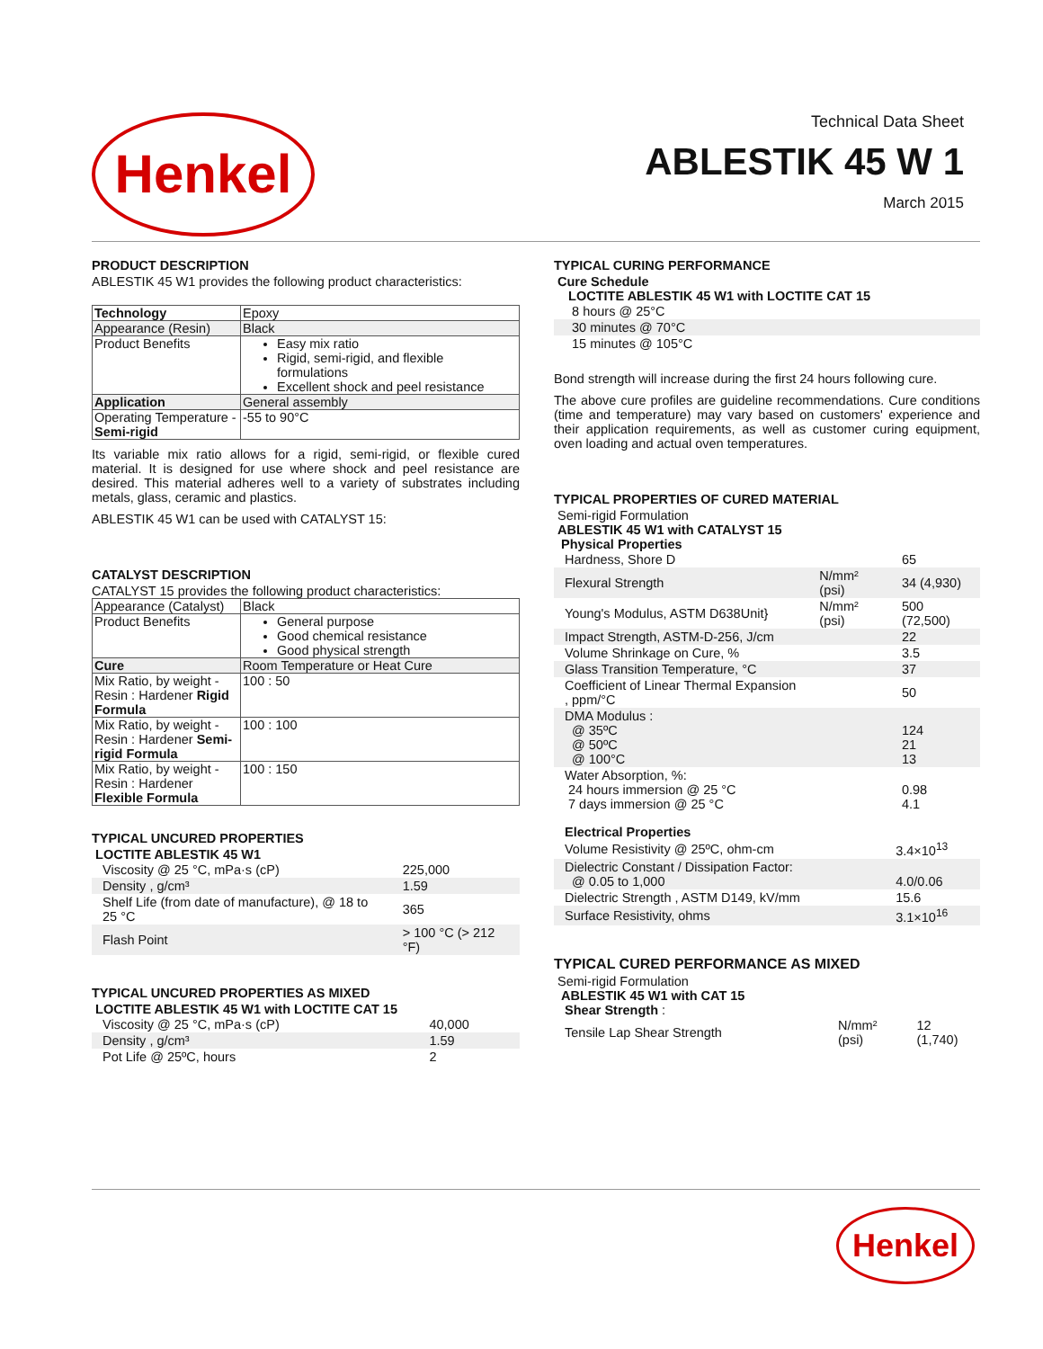Henkel
Technical Data Sheet
ABLESTIK 45 W 1
March 2015
PRODUCT DESCRIPTION
ABLESTIK 45 W1 provides the following product characteristics:
| Technology | Epoxy |
| Appearance (Resin) | Black |
| Product Benefits | Easy mix ratio Rigid, semi-rigid, and flexible formulations Excellent shock and peel resistance |
| Application | General assembly |
| Operating Temperature - Semi-rigid | -55 to 90°C |
Its variable mix ratio allows for a rigid, semi-rigid, or flexible cured material. It is designed for use where shock and peel resistance are desired. This material adheres well to a variety of substrates including metals, glass, ceramic and plastics.
ABLESTIK 45 W1 can be used with CATALYST 15:
CATALYST DESCRIPTION
CATALYST 15 provides the following product characteristics:
| Appearance (Catalyst) | Black |
| Product Benefits | General purpose Good chemical resistance Good physical strength |
| Cure | Room Temperature or Heat Cure |
| Mix Ratio, by weight - Resin : Hardener Rigid Formula | 100 : 50 |
| Mix Ratio, by weight - Resin : Hardener Semi-rigid Formula | 100 : 100 |
| Mix Ratio, by weight - Resin : Hardener Flexible Formula | 100 : 150 |
TYPICAL UNCURED PROPERTIES
LOCTITE ABLESTIK 45 W1
| Viscosity @ 25 °C, mPa·s (cP) | 225,000 |
| Density , g/cm³ | 1.59 |
| Shelf Life (from date of manufacture), @ 18 to 25 °C | 365 |
| Flash Point | > 100 °C (> 212 °F) |
TYPICAL UNCURED PROPERTIES AS MIXED
LOCTITE ABLESTIK 45 W1 with LOCTITE CAT 15
| Viscosity @ 25 °C, mPa·s (cP) | 40,000 |
| Density , g/cm³ | 1.59 |
| Pot Life @ 25ºC, hours | 2 |
TYPICAL CURING PERFORMANCE
Cure Schedule
LOCTITE ABLESTIK 45 W1 with LOCTITE CAT 15
| 8 hours @ 25°C |
| 30 minutes @ 70°C |
| 15 minutes @ 105°C |
Bond strength will increase during the first 24 hours following cure.
The above cure profiles are guideline recommendations. Cure conditions (time and temperature) may vary based on customers' experience and their application requirements, as well as customer curing equipment, oven loading and actual oven temperatures.
TYPICAL PROPERTIES OF CURED MATERIAL
Semi-rigid Formulation
ABLESTIK 45 W1 with CATALYST 15
Physical Properties
| Hardness, Shore D | | 65 |
| Flexural Strength | N/mm² (psi) | 34 (4,930) |
| Young's Modulus, ASTM D638Unit} | N/mm² (psi) | 500 (72,500) |
| Impact Strength, ASTM-D-256, J/cm | | 22 |
| Volume Shrinkage on Cure, % | | 3.5 |
| Glass Transition Temperature, °C | | 37 |
| Coefficient of Linear Thermal Expansion , ppm/°C | | 50 |
| DMA Modulus : @ 35ºC @ 50ºC @ 100°C | | 124 21 13 |
| Water Absorption, %: 24 hours immersion @ 25 °C 7 days immersion @ 25 °C | | 0.98 4.1 |
Electrical Properties
| Volume Resistivity @ 25ºC, ohm-cm | 3.4×10<sup>13</sup> |
| Dielectric Constant / Dissipation Factor: @ 0.05 to 1,000 | 4.0/0.06 |
| Dielectric Strength , ASTM D149, kV/mm | 15.6 |
| Surface Resistivity, ohms | 3.1×10<sup>16</sup> |
TYPICAL CURED PERFORMANCE AS MIXED
Semi-rigid Formulation
ABLESTIK 45 W1 with CAT 15
Shear Strength :
| Tensile Lap Shear Strength | N/mm² (psi) | 12 (1,740) |
Henkel